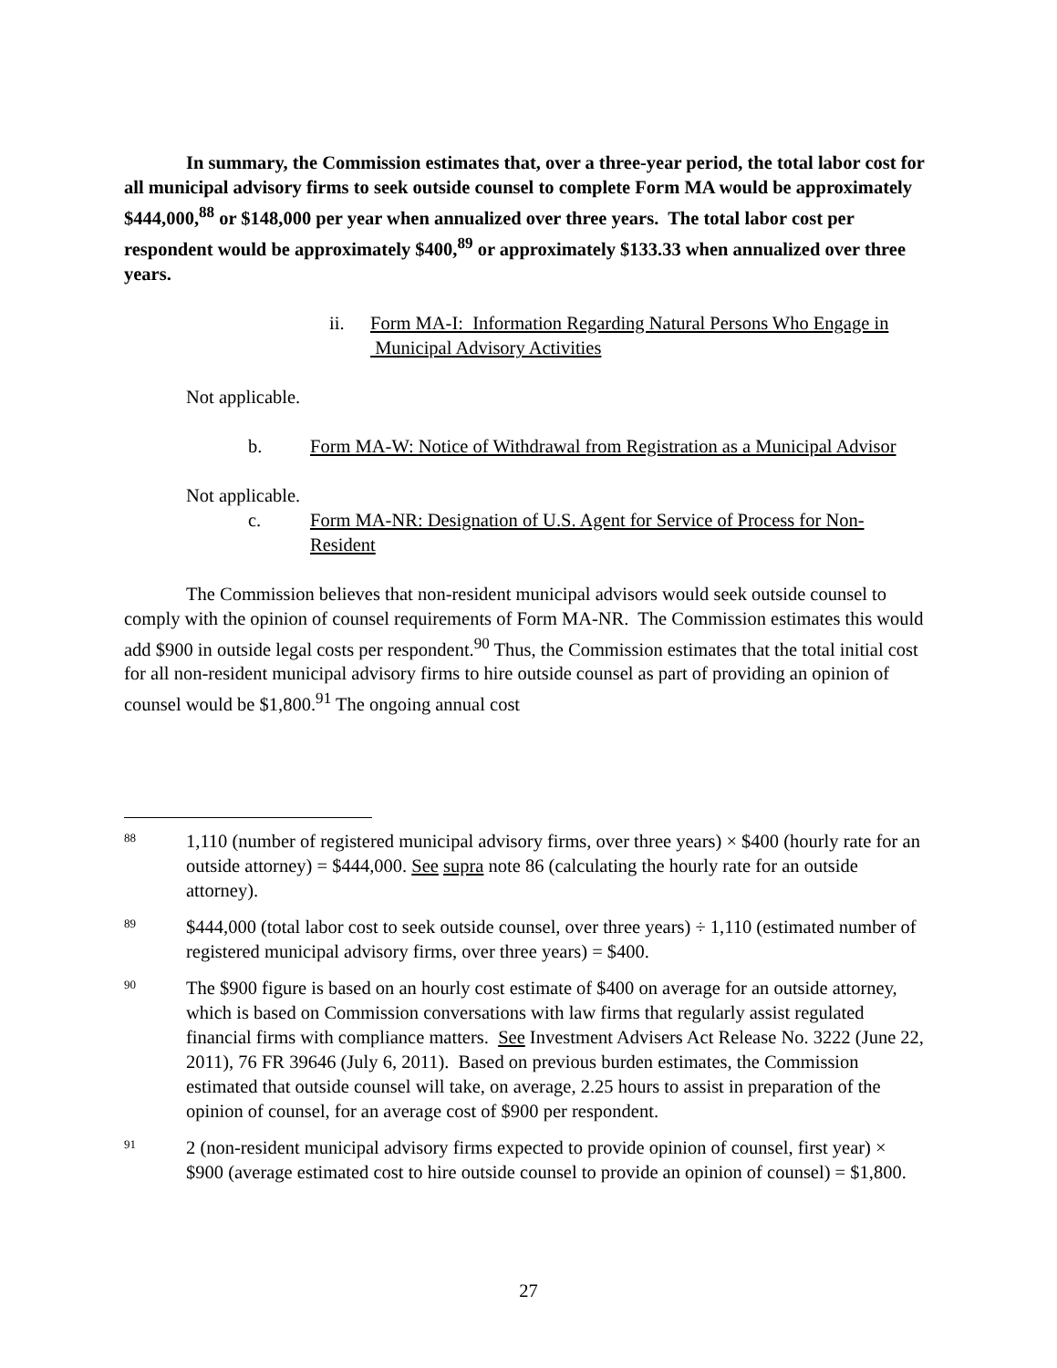In summary, the Commission estimates that, over a three-year period, the total labor cost for all municipal advisory firms to seek outside counsel to complete Form MA would be approximately $444,000,<sup>88</sup> or $148,000 per year when annualized over three years. The total labor cost per respondent would be approximately $400,<sup>89</sup> or approximately $133.33 when annualized over three years.
ii. Form MA-I: Information Regarding Natural Persons Who Engage in
Municipal Advisory Activities
Not applicable.
b. Form MA-W: Notice of Withdrawal from Registration as a Municipal Advisor
Not applicable.
c. Form MA-NR: Designation of U.S. Agent for Service of Process for Non-Resident
The Commission believes that non-resident municipal advisors would seek outside counsel to comply with the opinion of counsel requirements of Form MA-NR. The Commission estimates this would add $900 in outside legal costs per respondent.<sup>90</sup> Thus, the Commission estimates that the total initial cost for all non-resident municipal advisory firms to hire outside counsel as part of providing an opinion of counsel would be $1,800.<sup>91</sup> The ongoing annual cost
88
1,110 (number of registered municipal advisory firms, over three years) × $400 (hourly rate for an outside attorney) = $444,000. See supra note 86 (calculating the hourly rate for an outside attorney).
89
$444,000 (total labor cost to seek outside counsel, over three years) ÷ 1,110 (estimated number of registered municipal advisory firms, over three years) = $400.
90
The $900 figure is based on an hourly cost estimate of $400 on average for an outside attorney, which is based on Commission conversations with law firms that regularly assist regulated financial firms with compliance matters. See Investment Advisers Act Release No. 3222 (June 22, 2011), 76 FR 39646 (July 6, 2011). Based on previous burden estimates, the Commission estimated that outside counsel will take, on average, 2.25 hours to assist in preparation of the opinion of counsel, for an average cost of $900 per respondent.
91
2 (non-resident municipal advisory firms expected to provide opinion of counsel, first year) × $900 (average estimated cost to hire outside counsel to provide an opinion of counsel) = $1,800.
27